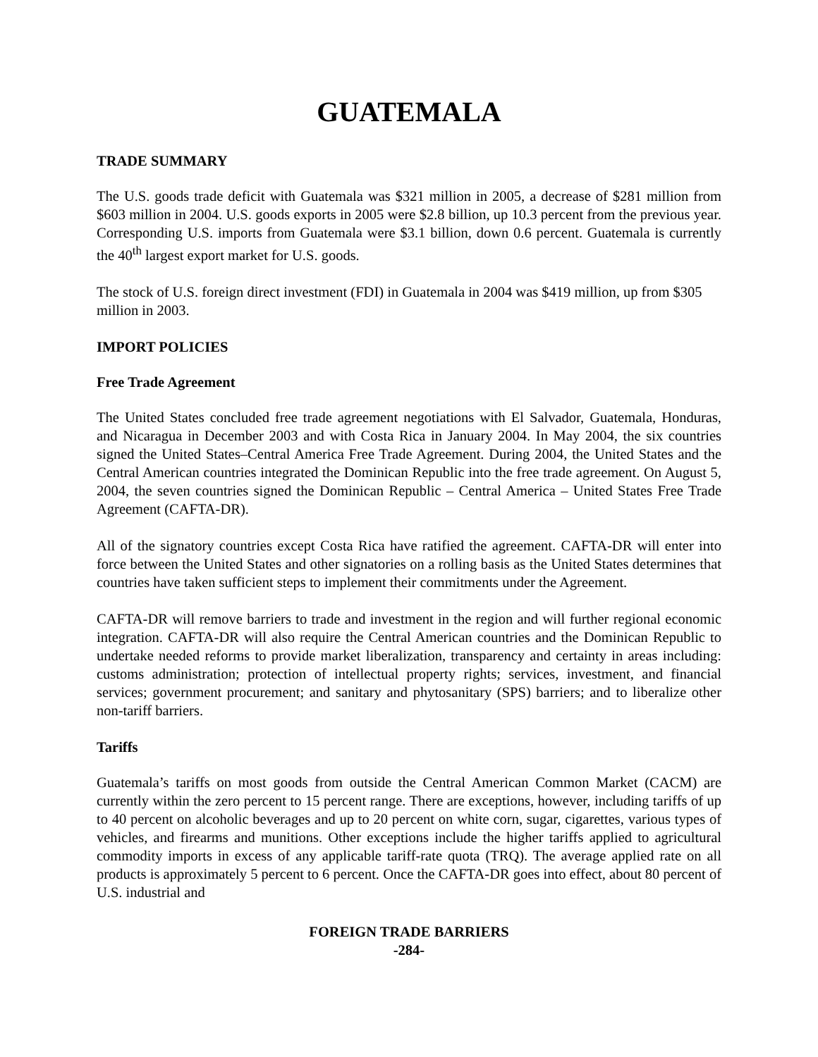GUATEMALA
TRADE SUMMARY
The U.S. goods trade deficit with Guatemala was $321 million in 2005, a decrease of $281 million from $603 million in 2004. U.S. goods exports in 2005 were $2.8 billion, up 10.3 percent from the previous year. Corresponding U.S. imports from Guatemala were $3.1 billion, down 0.6 percent. Guatemala is currently the 40<sup>th</sup> largest export market for U.S. goods.
The stock of U.S. foreign direct investment (FDI) in Guatemala in 2004 was $419 million, up from $305 million in 2003.
IMPORT POLICIES
Free Trade Agreement
The United States concluded free trade agreement negotiations with El Salvador, Guatemala, Honduras, and Nicaragua in December 2003 and with Costa Rica in January 2004. In May 2004, the six countries signed the United States–Central America Free Trade Agreement. During 2004, the United States and the Central American countries integrated the Dominican Republic into the free trade agreement. On August 5, 2004, the seven countries signed the Dominican Republic – Central America – United States Free Trade Agreement (CAFTA-DR).
All of the signatory countries except Costa Rica have ratified the agreement. CAFTA-DR will enter into force between the United States and other signatories on a rolling basis as the United States determines that countries have taken sufficient steps to implement their commitments under the Agreement.
CAFTA-DR will remove barriers to trade and investment in the region and will further regional economic integration. CAFTA-DR will also require the Central American countries and the Dominican Republic to undertake needed reforms to provide market liberalization, transparency and certainty in areas including: customs administration; protection of intellectual property rights; services, investment, and financial services; government procurement; and sanitary and phytosanitary (SPS) barriers; and to liberalize other non-tariff barriers.
Tariffs
Guatemala’s tariffs on most goods from outside the Central American Common Market (CACM) are currently within the zero percent to 15 percent range. There are exceptions, however, including tariffs of up to 40 percent on alcoholic beverages and up to 20 percent on white corn, sugar, cigarettes, various types of vehicles, and firearms and munitions. Other exceptions include the higher tariffs applied to agricultural commodity imports in excess of any applicable tariff-rate quota (TRQ). The average applied rate on all products is approximately 5 percent to 6 percent. Once the CAFTA-DR goes into effect, about 80 percent of U.S. industrial and
FOREIGN TRADE BARRIERS
-284-